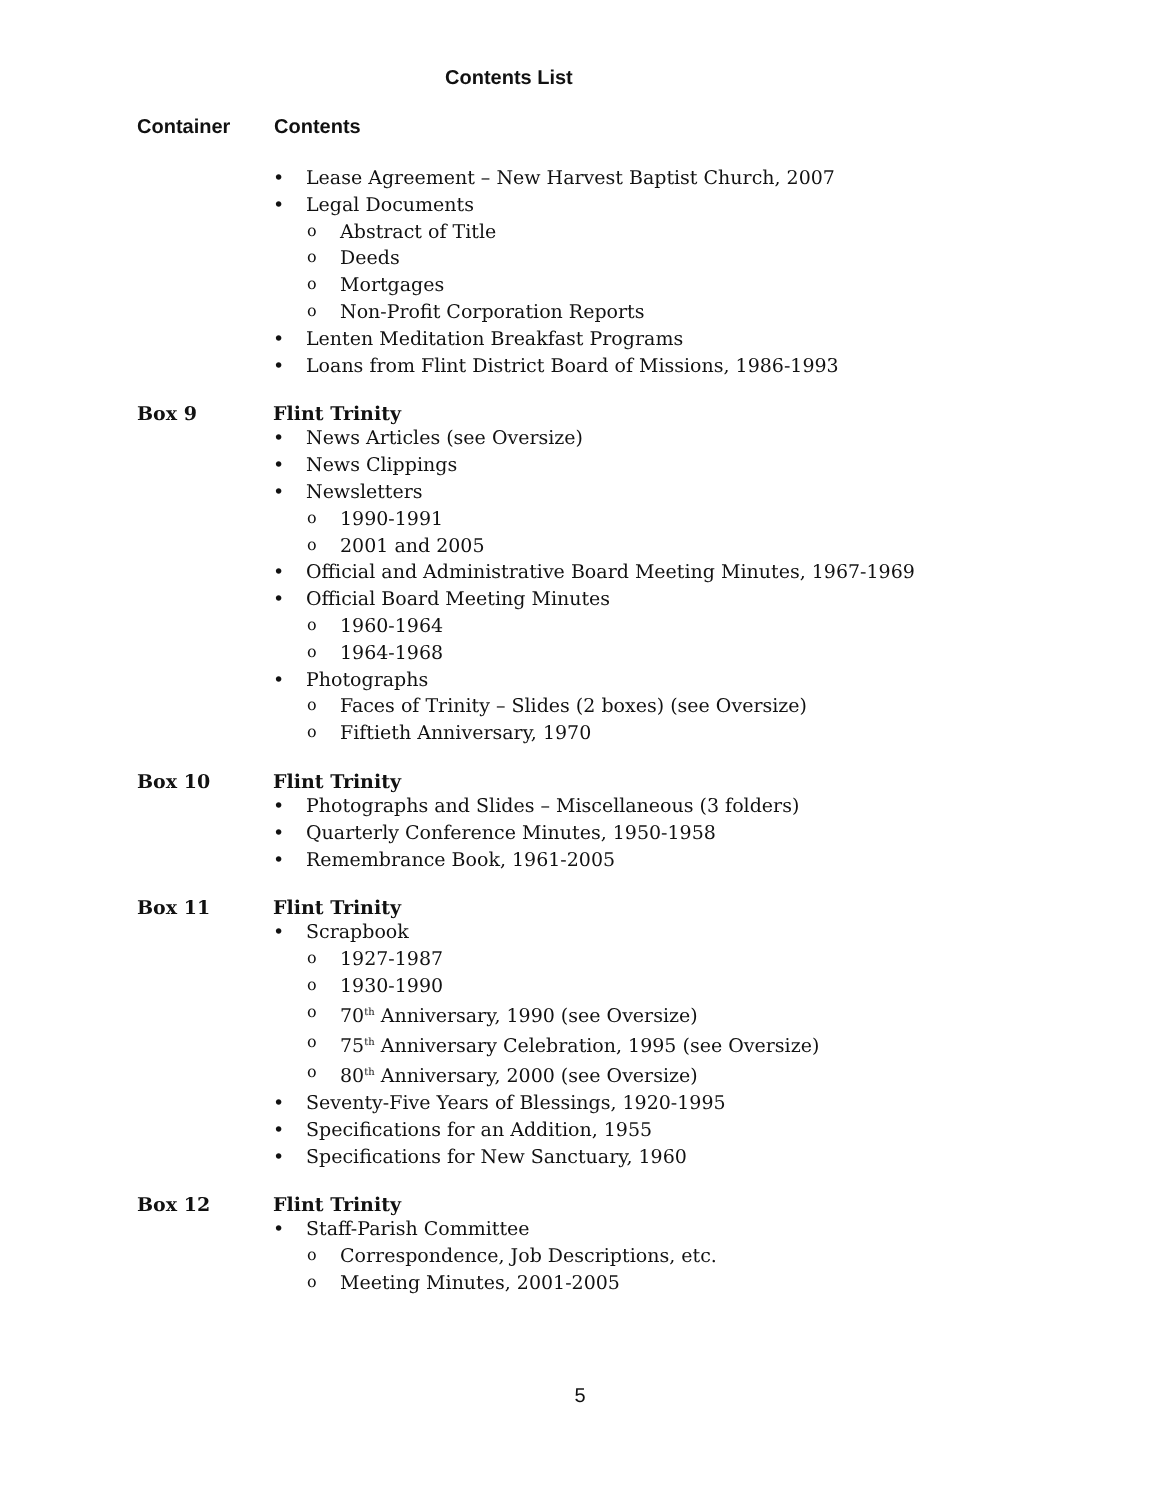Contents List
Container Contents
Lease Agreement – New Harvest Baptist Church, 2007
Legal Documents
Abstract of Title
Deeds
Mortgages
Non-Profit Corporation Reports
Lenten Meditation Breakfast Programs
Loans from Flint District Board of Missions, 1986-1993
Box 9 Flint Trinity
News Articles (see Oversize)
News Clippings
Newsletters
1990-1991
2001 and 2005
Official and Administrative Board Meeting Minutes, 1967-1969
Official Board Meeting Minutes
1960-1964
1964-1968
Photographs
Faces of Trinity – Slides (2 boxes) (see Oversize)
Fiftieth Anniversary, 1970
Box 10 Flint Trinity
Photographs and Slides – Miscellaneous (3 folders)
Quarterly Conference Minutes, 1950-1958
Remembrance Book, 1961-2005
Box 11 Flint Trinity
Scrapbook
1927-1987
1930-1990
70<sup>th</sup> Anniversary, 1990 (see Oversize)
75<sup>th</sup> Anniversary Celebration, 1995 (see Oversize)
80<sup>th</sup> Anniversary, 2000 (see Oversize)
Seventy-Five Years of Blessings, 1920-1995
Specifications for an Addition, 1955
Specifications for New Sanctuary, 1960
Box 12 Flint Trinity
Staff-Parish Committee
Correspondence, Job Descriptions, etc.
Meeting Minutes, 2001-2005
5